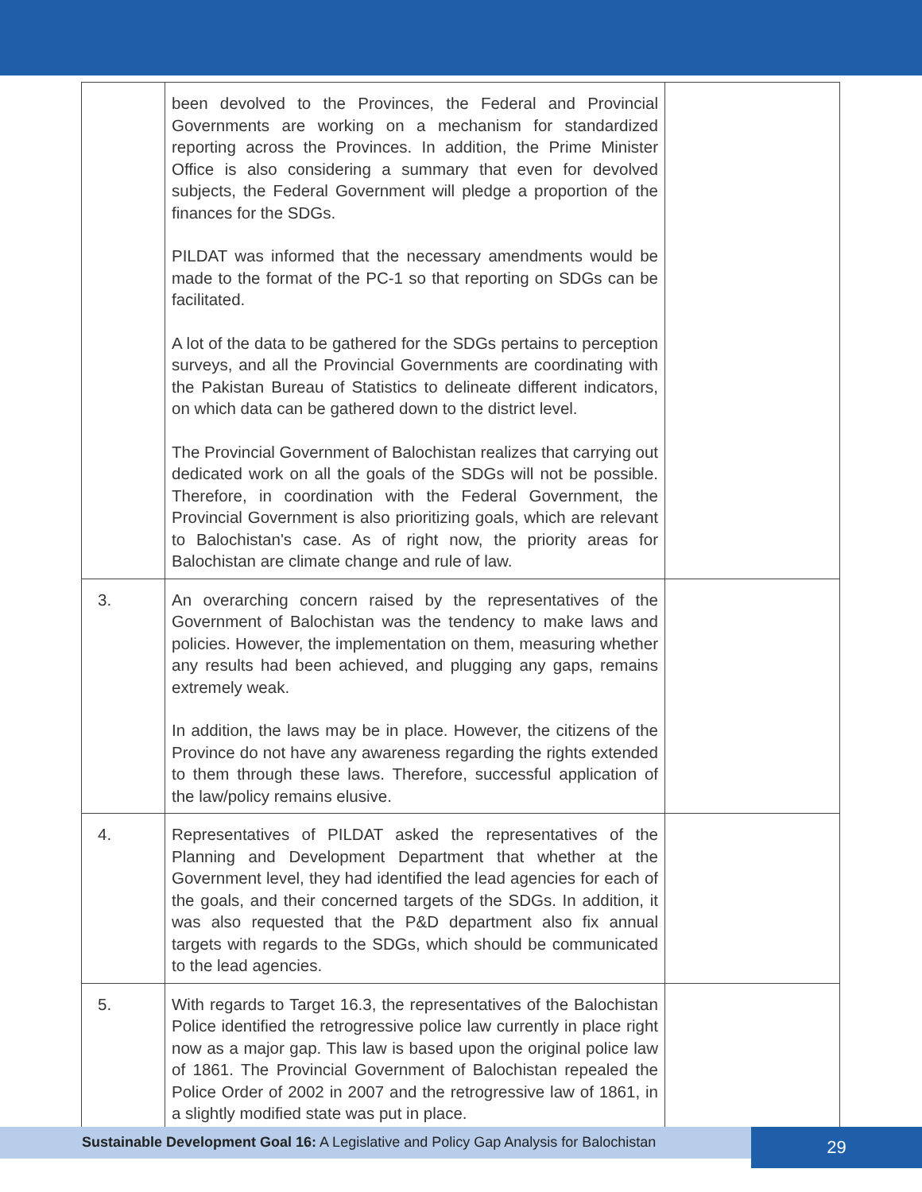| | been devolved to the Provinces, the Federal and Provincial Governments are working on a mechanism for standardized reporting across the Provinces. In addition, the Prime Minister Office is also considering a summary that even for devolved subjects, the Federal Government will pledge a proportion of the finances for the SDGs. PILDAT was informed that the necessary amendments would be made to the format of the PC-1 so that reporting on SDGs can be facilitated. A lot of the data to be gathered for the SDGs pertains to perception surveys, and all the Provincial Governments are coordinating with the Pakistan Bureau of Statistics to delineate different indicators, on which data can be gathered down to the district level. The Provincial Government of Balochistan realizes that carrying out dedicated work on all the goals of the SDGs will not be possible. Therefore, in coordination with the Federal Government, the Provincial Government is also prioritizing goals, which are relevant to Balochistan's case. As of right now, the priority areas for Balochistan are climate change and rule of law. | |
| 3. | An overarching concern raised by the representatives of the Government of Balochistan was the tendency to make laws and policies. However, the implementation on them, measuring whether any results had been achieved, and plugging any gaps, remains extremely weak. In addition, the laws may be in place. However, the citizens of the Province do not have any awareness regarding the rights extended to them through these laws. Therefore, successful application of the law/policy remains elusive. | |
| 4. | Representatives of PILDAT asked the representatives of the Planning and Development Department that whether at the Government level, they had identified the lead agencies for each of the goals, and their concerned targets of the SDGs. In addition, it was also requested that the P&D department also fix annual targets with regards to the SDGs, which should be communicated to the lead agencies. | |
| 5. | With regards to Target 16.3, the representatives of the Balochistan Police identified the retrogressive police law currently in place right now as a major gap. This law is based upon the original police law of 1861. The Provincial Government of Balochistan repealed the Police Order of 2002 in 2007 and the retrogressive law of 1861, in a slightly modified state was put in place. | |
Sustainable Development Goal 16: A Legislative and Policy Gap Analysis for Balochistan 29